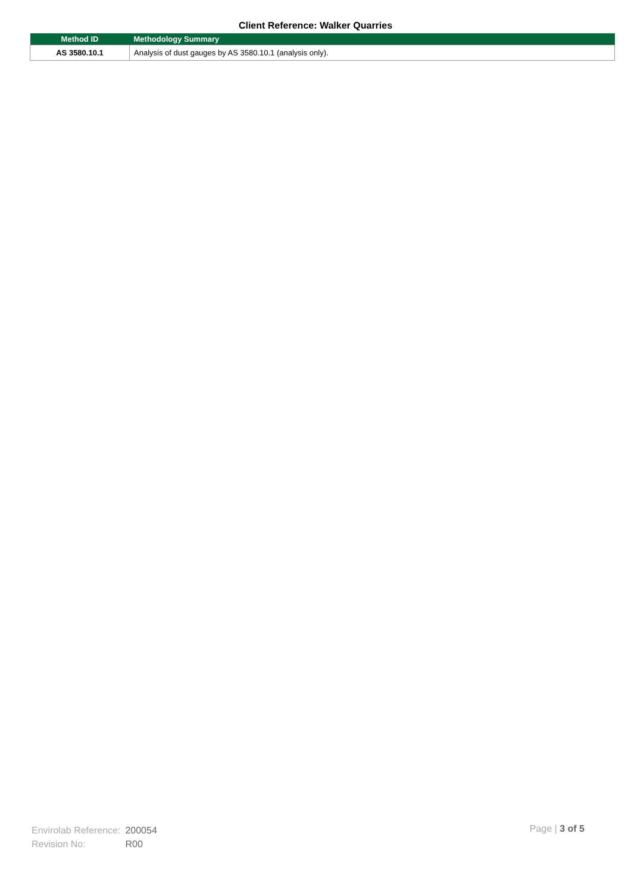Client Reference: Walker Quarries
| Method ID | Methodology Summary |
| --- | --- |
| AS 3580.10.1 | Analysis of dust gauges by AS 3580.10.1 (analysis only). |
| Envirolab Reference: | 200054 |
| Revision No: | R00 |
Page | 3 of 5